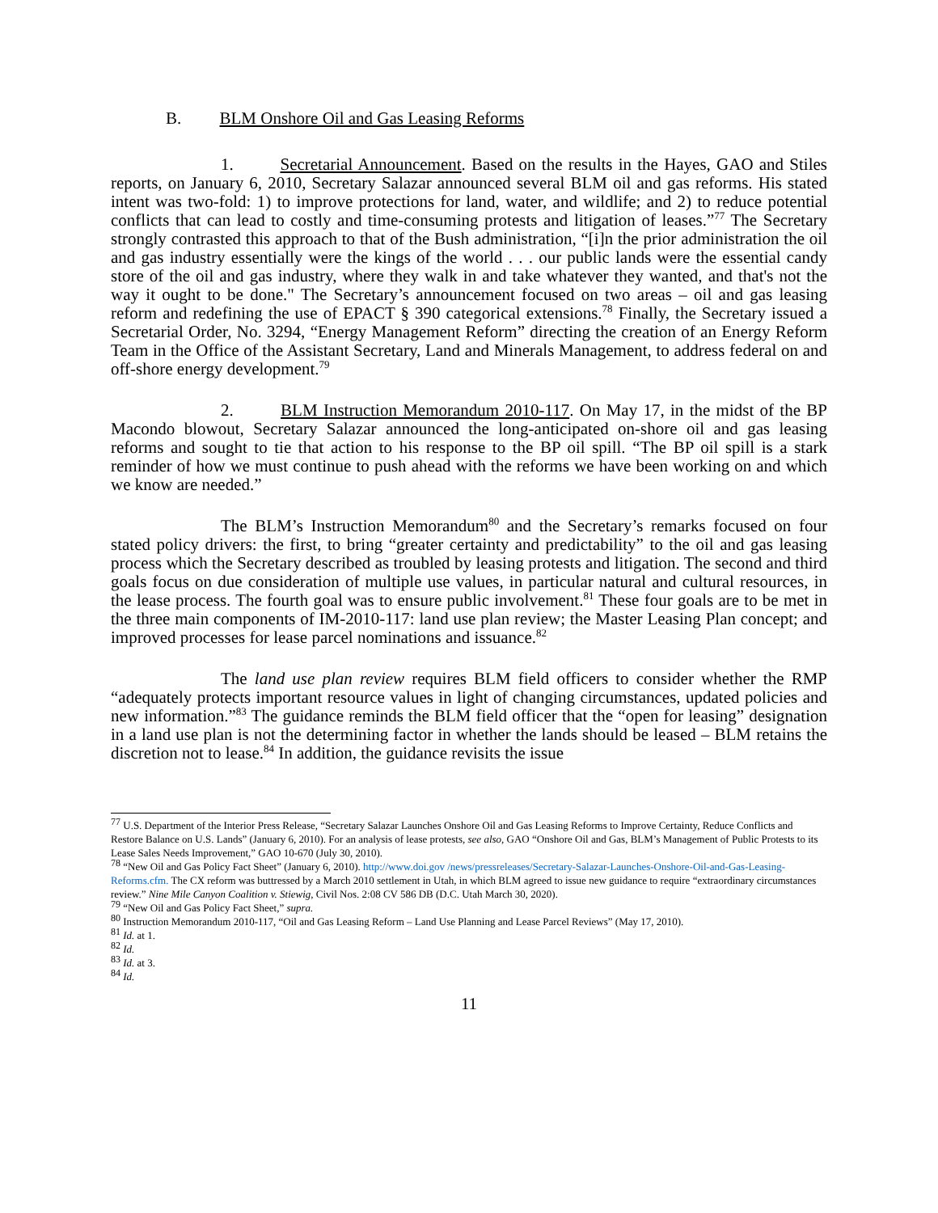B. BLM Onshore Oil and Gas Leasing Reforms
1. Secretarial Announcement. Based on the results in the Hayes, GAO and Stiles reports, on January 6, 2010, Secretary Salazar announced several BLM oil and gas reforms. His stated intent was two-fold: 1) to improve protections for land, water, and wildlife; and 2) to reduce potential conflicts that can lead to costly and time-consuming protests and litigation of leases.”<sup>77</sup> The Secretary strongly contrasted this approach to that of the Bush administration, “[i]n the prior administration the oil and gas industry essentially were the kings of the world . . . our public lands were the essential candy store of the oil and gas industry, where they walk in and take whatever they wanted, and that's not the way it ought to be done." The Secretary’s announcement focused on two areas – oil and gas leasing reform and redefining the use of EPACT § 390 categorical extensions.<sup>78</sup> Finally, the Secretary issued a Secretarial Order, No. 3294, “Energy Management Reform” directing the creation of an Energy Reform Team in the Office of the Assistant Secretary, Land and Minerals Management, to address federal on and off-shore energy development.<sup>79</sup>
2. BLM Instruction Memorandum 2010-117. On May 17, in the midst of the BP Macondo blowout, Secretary Salazar announced the long-anticipated on-shore oil and gas leasing reforms and sought to tie that action to his response to the BP oil spill. “The BP oil spill is a stark reminder of how we must continue to push ahead with the reforms we have been working on and which we know are needed.”
The BLM’s Instruction Memorandum<sup>80</sup> and the Secretary’s remarks focused on four stated policy drivers: the first, to bring “greater certainty and predictability” to the oil and gas leasing process which the Secretary described as troubled by leasing protests and litigation. The second and third goals focus on due consideration of multiple use values, in particular natural and cultural resources, in the lease process. The fourth goal was to ensure public involvement.<sup>81</sup> These four goals are to be met in the three main components of IM-2010-117: land use plan review; the Master Leasing Plan concept; and improved processes for lease parcel nominations and issuance.<sup>82</sup>
The land use plan review requires BLM field officers to consider whether the RMP “adequately protects important resource values in light of changing circumstances, updated policies and new information.”<sup>83</sup> The guidance reminds the BLM field officer that the “open for leasing” designation in a land use plan is not the determining factor in whether the lands should be leased – BLM retains the discretion not to lease.<sup>84</sup> In addition, the guidance revisits the issue
<sup>77</sup> U.S. Department of the Interior Press Release, “Secretary Salazar Launches Onshore Oil and Gas Leasing Reforms to Improve Certainty, Reduce Conflicts and Restore Balance on U.S. Lands” (January 6, 2010). For an analysis of lease protests, see also, GAO “Onshore Oil and Gas, BLM’s Management of Public Protests to its Lease Sales Needs Improvement,” GAO 10-670 (July 30, 2010).
<sup>78</sup> “New Oil and Gas Policy Fact Sheet” (January 6, 2010). http://www.doi.gov /news/pressreleases/Secretary-Salazar-Launches-Onshore-Oil-and-Gas-Leasing-Reforms.cfm. The CX reform was buttressed by a March 2010 settlement in Utah, in which BLM agreed to issue new guidance to require “extraordinary circumstances review.” Nine Mile Canyon Coalition v. Stiewig, Civil Nos. 2:08 CV 586 DB (D.C. Utah March 30, 2020).
<sup>79</sup> “New Oil and Gas Policy Fact Sheet,” supra.
<sup>80</sup> Instruction Memorandum 2010-117, “Oil and Gas Leasing Reform – Land Use Planning and Lease Parcel Reviews” (May 17, 2010).
<sup>81</sup> Id. at 1.
<sup>82</sup> Id.
<sup>83</sup> Id. at 3.
<sup>84</sup> Id.
11